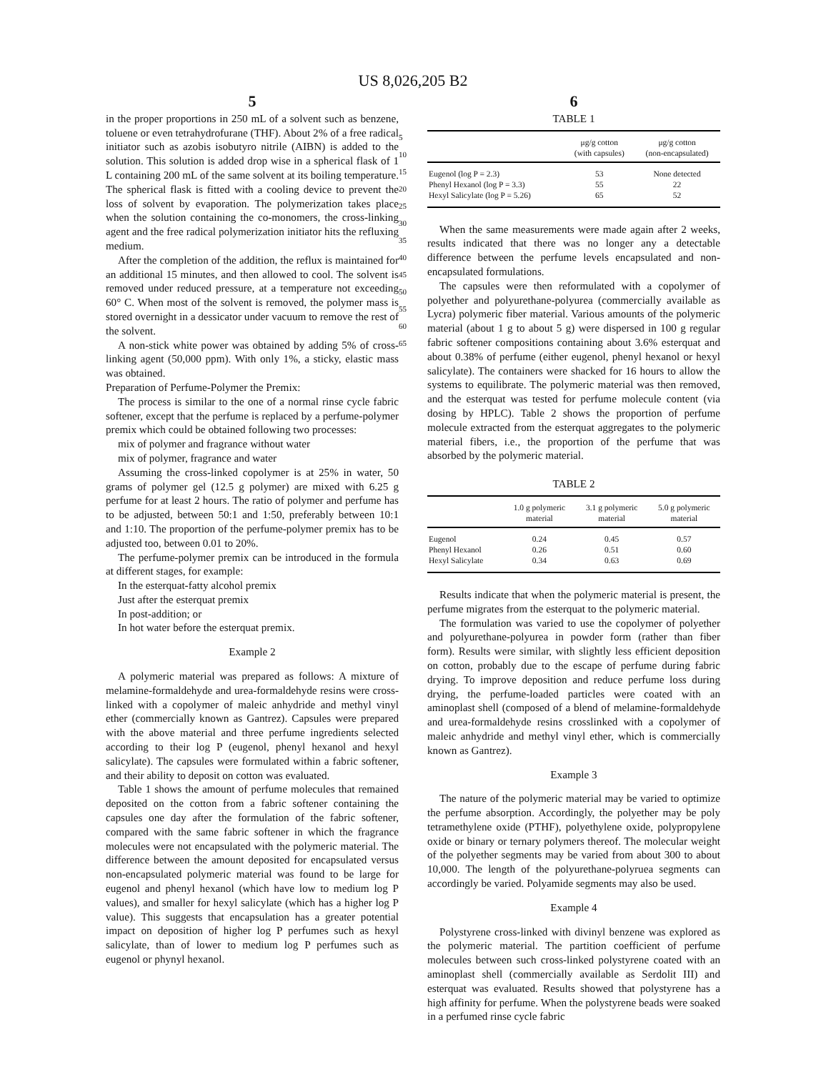US 8,026,205 B2
5
in the proper proportions in 250 mL of a solvent such as benzene, toluene or even tetrahydrofurane (THF). About 2% of a free radical initiator such as azobis isobutyro nitrile (AIBN) is added to the solution. This solution is added drop wise in a spherical flask of 1 L containing 200 mL of the same solvent at its boiling temperature. The spherical flask is fitted with a cooling device to prevent the loss of solvent by evaporation. The polymerization takes place when the solution containing the co-monomers, the cross-linking agent and the free radical polymerization initiator hits the refluxing medium.
After the completion of the addition, the reflux is maintained for an additional 15 minutes, and then allowed to cool. The solvent is removed under reduced pressure, at a temperature not exceeding 60° C. When most of the solvent is removed, the polymer mass is stored overnight in a dessicator under vacuum to remove the rest of the solvent.
A non-stick white power was obtained by adding 5% of cross-linking agent (50,000 ppm). With only 1%, a sticky, elastic mass was obtained.
Preparation of Perfume-Polymer the Premix:
The process is similar to the one of a normal rinse cycle fabric softener, except that the perfume is replaced by a perfume-polymer premix which could be obtained following two processes:
mix of polymer and fragrance without water
mix of polymer, fragrance and water
Assuming the cross-linked copolymer is at 25% in water, 50 grams of polymer gel (12.5 g polymer) are mixed with 6.25 g perfume for at least 2 hours. The ratio of polymer and perfume has to be adjusted, between 50:1 and 1:50, preferably between 10:1 and 1:10. The proportion of the perfume-polymer premix has to be adjusted too, between 0.01 to 20%.
The perfume-polymer premix can be introduced in the formula at different stages, for example:
In the esterquat-fatty alcohol premix
Just after the esterquat premix
In post-addition; or
In hot water before the esterquat premix.
Example 2
A polymeric material was prepared as follows: A mixture of melamine-formaldehyde and urea-formaldehyde resins were cross-linked with a copolymer of maleic anhydride and methyl vinyl ether (commercially known as Gantrez). Capsules were prepared with the above material and three perfume ingredients selected according to their log P (eugenol, phenyl hexanol and hexyl salicylate). The capsules were formulated within a fabric softener, and their ability to deposit on cotton was evaluated.
Table 1 shows the amount of perfume molecules that remained deposited on the cotton from a fabric softener containing the capsules one day after the formulation of the fabric softener, compared with the same fabric softener in which the fragrance molecules were not encapsulated with the polymeric material. The difference between the amount deposited for encapsulated versus non-encapsulated polymeric material was found to be large for eugenol and phenyl hexanol (which have low to medium log P values), and smaller for hexyl salicylate (which has a higher log P value). This suggests that encapsulation has a greater potential impact on deposition of higher log P perfumes such as hexyl salicylate, than of lower to medium log P perfumes such as eugenol or phynyl hexanol.
5
10
15
20
25
30
35
40
45
50
55
60
65
6
TABLE 1
| | μg/g cotton (with capsules) | μg/g cotton (non-encapsulated) |
| --- | --- | --- |
| Eugenol (log P = 2.3) | 53 | None detected |
| Phenyl Hexanol (log P = 3.3) | 55 | 22 |
| Hexyl Salicylate (log P = 5.26) | 65 | 52 |
When the same measurements were made again after 2 weeks, results indicated that there was no longer any a detectable difference between the perfume levels encapsulated and non-encapsulated formulations.
The capsules were then reformulated with a copolymer of polyether and polyurethane-polyurea (commercially available as Lycra) polymeric fiber material. Various amounts of the polymeric material (about 1 g to about 5 g) were dispersed in 100 g regular fabric softener compositions containing about 3.6% esterquat and about 0.38% of perfume (either eugenol, phenyl hexanol or hexyl salicylate). The containers were shacked for 16 hours to allow the systems to equilibrate. The polymeric material was then removed, and the esterquat was tested for perfume molecule content (via dosing by HPLC). Table 2 shows the proportion of perfume molecule extracted from the esterquat aggregates to the polymeric material fibers, i.e., the proportion of the perfume that was absorbed by the polymeric material.
TABLE 2
| | 1.0 g polymeric material | 3.1 g polymeric material | 5.0 g polymeric material |
| --- | --- | --- | --- |
| Eugenol | 0.24 | 0.45 | 0.57 |
| Phenyl Hexanol | 0.26 | 0.51 | 0.60 |
| Hexyl Salicylate | 0.34 | 0.63 | 0.69 |
Results indicate that when the polymeric material is present, the perfume migrates from the esterquat to the polymeric material.
The formulation was varied to use the copolymer of polyether and polyurethane-polyurea in powder form (rather than fiber form). Results were similar, with slightly less efficient deposition on cotton, probably due to the escape of perfume during fabric drying. To improve deposition and reduce perfume loss during drying, the perfume-loaded particles were coated with an aminoplast shell (composed of a blend of melamine-formaldehyde and urea-formaldehyde resins crosslinked with a copolymer of maleic anhydride and methyl vinyl ether, which is commercially known as Gantrez).
Example 3
The nature of the polymeric material may be varied to optimize the perfume absorption. Accordingly, the polyether may be poly tetramethylene oxide (PTHF), polyethylene oxide, polypropylene oxide or binary or ternary polymers thereof. The molecular weight of the polyether segments may be varied from about 300 to about 10,000. The length of the polyurethane-polyruea segments can accordingly be varied. Polyamide segments may also be used.
Example 4
Polystyrene cross-linked with divinyl benzene was explored as the polymeric material. The partition coefficient of perfume molecules between such cross-linked polystyrene coated with an aminoplast shell (commercially available as Serdolit III) and esterquat was evaluated. Results showed that polystyrene has a high affinity for perfume. When the polystyrene beads were soaked in a perfumed rinse cycle fabric